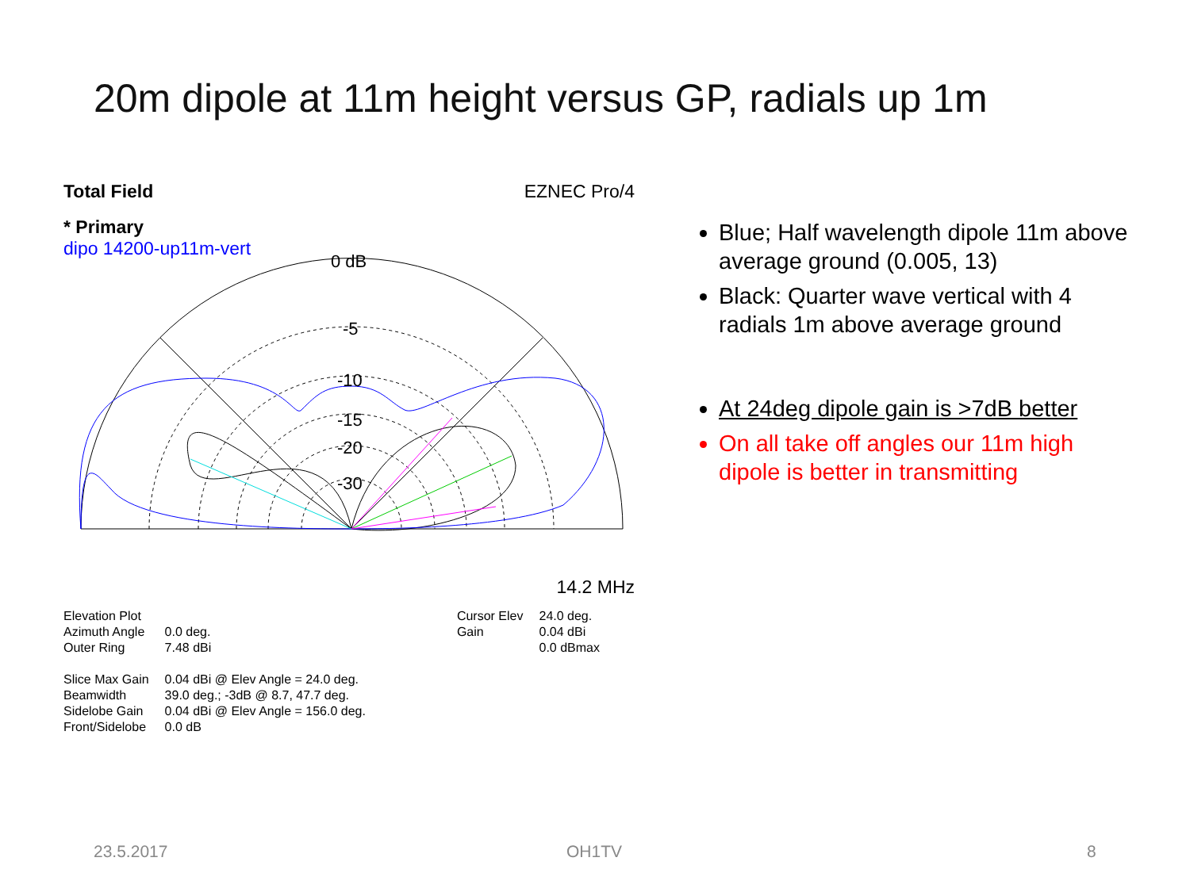20m dipole at 11m height versus GP, radials up 1m
Total Field EZNEC Pro/4
* Primary
dipo 14200-up11m-vert
0 dB
-5
-10
-15
-20
-30
14.2 MHz
| Elevation Plot | |
| Azimuth Angle | 0.0 deg. |
| Outer Ring | 7.48 dBi |
| Slice Max Gain | 0.04 dBi @ Elev Angle = 24.0 deg. |
| Beamwidth | 39.0 deg.; -3dB @ 8.7, 47.7 deg. |
| Sidelobe Gain | 0.04 dBi @ Elev Angle = 156.0 deg. |
| Front/Sidelobe | 0.0 dB |
| Cursor Elev | 24.0 deg. |
| Gain | 0.04 dBi |
| | 0.0 dBmax |
Blue; Half wavelength dipole 11m above average ground (0.005, 13)
Black: Quarter wave vertical with 4 radials 1m above average ground
At 24deg dipole gain is >7dB better
On all take off angles our 11m high dipole is better in transmitting
23.5.2017 OH1TV 8